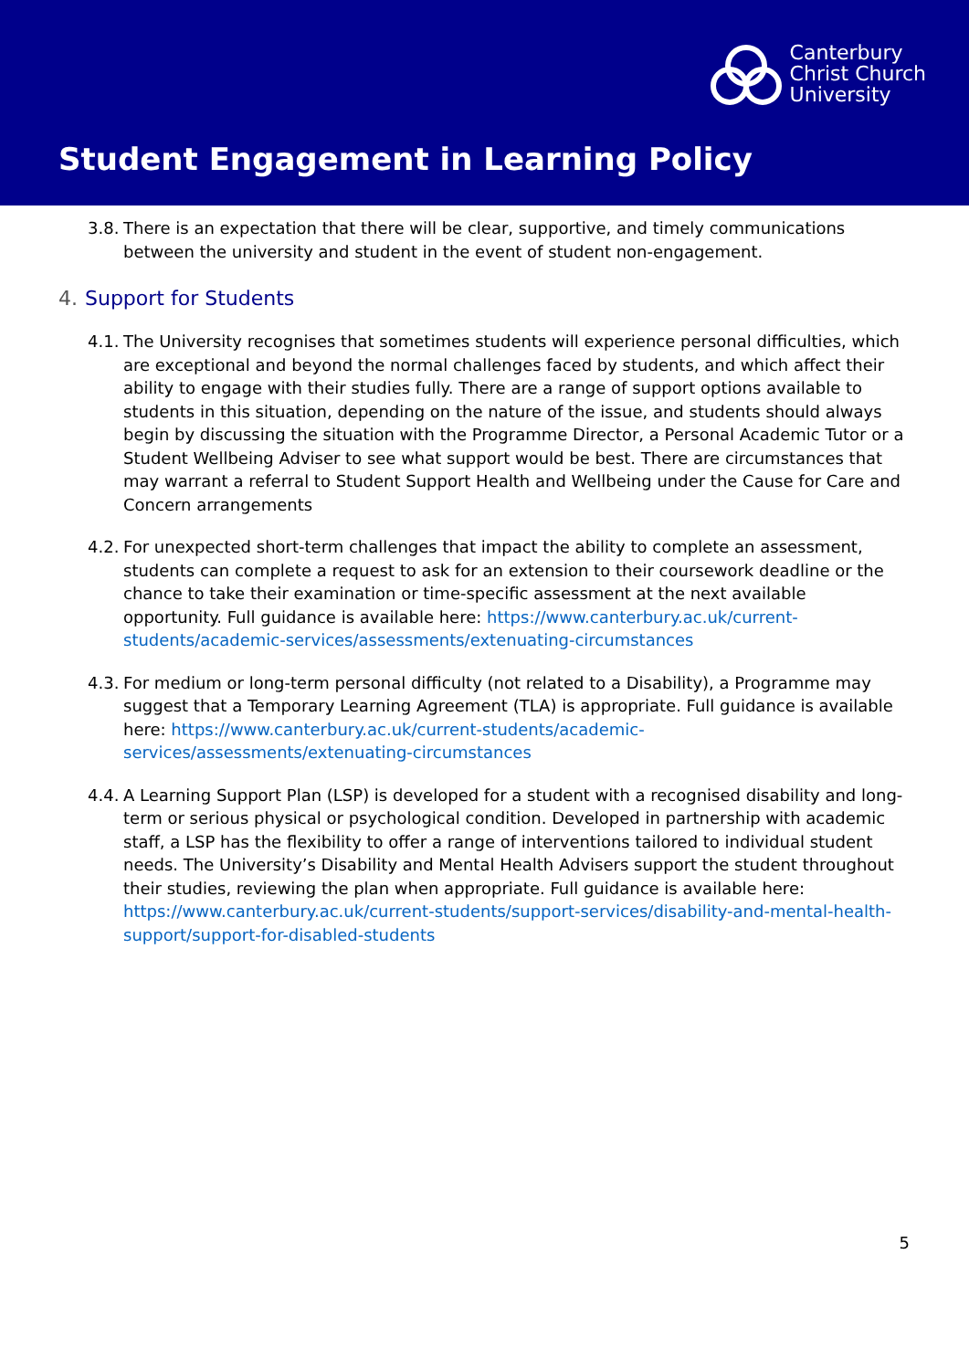Canterbury
Christ Church
University
Student Engagement in Learning Policy
3.8.
There is an expectation that there will be clear, supportive, and timely communications between the university and student in the event of student non-engagement.
4. Support for Students
4.1.
The University recognises that sometimes students will experience personal difficulties, which are exceptional and beyond the normal challenges faced by students, and which affect their ability to engage with their studies fully. There are a range of support options available to students in this situation, depending on the nature of the issue, and students should always begin by discussing the situation with the Programme Director, a Personal Academic Tutor or a Student Wellbeing Adviser to see what support would be best. There are circumstances that may warrant a referral to Student Support Health and Wellbeing under the Cause for Care and Concern arrangements
4.2.
For unexpected short-term challenges that impact the ability to complete an assessment, students can complete a request to ask for an extension to their coursework deadline or the chance to take their examination or time-specific assessment at the next available opportunity. Full guidance is available here: https://www.canterbury.ac.uk/current-students/academic-services/assessments/extenuating-circumstances
4.3.
For medium or long-term personal difficulty (not related to a Disability), a Programme may suggest that a Temporary Learning Agreement (TLA) is appropriate. Full guidance is available here: https://www.canterbury.ac.uk/current-students/academic-services/assessments/extenuating-circumstances
4.4.
A Learning Support Plan (LSP) is developed for a student with a recognised disability and long-term or serious physical or psychological condition. Developed in partnership with academic staff, a LSP has the flexibility to offer a range of interventions tailored to individual student needs. The University’s Disability and Mental Health Advisers support the student throughout their studies, reviewing the plan when appropriate. Full guidance is available here: https://www.canterbury.ac.uk/current-students/support-services/disability-and-mental-health-support/support-for-disabled-students
5